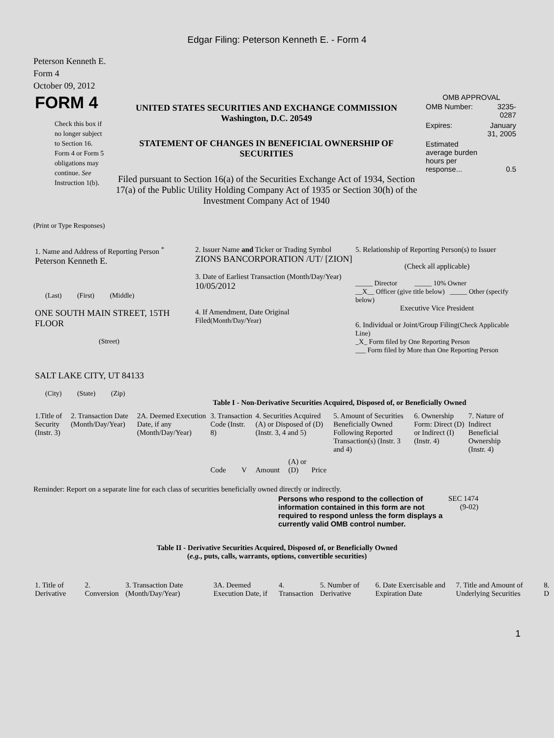Edgar Filing: Peterson Kenneth E. - Form 4
Peterson Kenneth E.
Form 4
October 09, 2012
| FORM 4 Check this box if no longer subject to Section 16. Form 4 or Form 5 obligations may continue. See Instruction 1(b). | UNITED STATES SECURITIES AND EXCHANGE COMMISSION Washington, D.C. 20549 STATEMENT OF CHANGES IN BENEFICIAL OWNERSHIP OF SECURITIES Filed pursuant to Section 16(a) of the Securities Exchange Act of 1934, Section 17(a) of the Public Utility Holding Company Act of 1935 or Section 30(h) of the Investment Company Act of 1940 | OMB APPROVAL / OMB Number: / 3235-0287 / / Expires: / January 31, 2005 / / Estimated average burden hours per response... / 0.5 / |
(Print or Type Responses)
| 1. Name and Address of Reporting Person <sup>*</sup> Peterson Kenneth E. (Last) (First) (Middle) ONE SOUTH MAIN STREET, 15TH FLOOR (Street) SALT LAKE CITY, UT 84133 (City) (State) (Zip) | 2. Issuer Name and Ticker or Trading Symbol ZIONS BANCORPORATION /UT/ [ZION] 3. Date of Earliest Transaction (Month/Day/Year) 10/05/2012 4. If Amendment, Date Original Filed (Month/Day/Year) | 5. Relationship of Reporting Person(s) to Issuer (Check all applicable) _____ Director _____ 10% Owner __X__ Officer (give title below) _____ Other (specify below) Executive Vice President 6. Individual or Joint/Group Filing (Check Applicable Line) _X_ Form filed by One Reporting Person ___ Form filed by More than One Reporting Person |
Table I - Non-Derivative Securities Acquired, Disposed of, or Beneficially Owned
| 1.Title of Security (Instr. 3) | 2. Transaction Date (Month/Day/Year) | 2A. Deemed Execution Date, if any (Month/Day/Year) | 3. Transaction Code (Instr. 8) | | 4. Securities Acquired (A) or Disposed of (D) (Instr. 3, 4 and 5) | | | 5. Amount of Securities Beneficially Owned Following Reported Transaction(s) (Instr. 3 and 4) | 6. Ownership Form: Direct (D) or Indirect (I) (Instr. 4) | 7. Nature of Indirect Beneficial Ownership (Instr. 4) |
| --- | --- | --- | --- | --- | --- | --- | --- | --- | --- | --- |
| | | | Code | V | Amount | (A) or (D) | Price | | | |
Reminder: Report on a separate line for each class of securities beneficially owned directly or indirectly.
| Persons who respond to the collection of information contained in this form are not required to respond unless the form displays a currently valid OMB control number. | SEC 1474 (9-02) |
Table II - Derivative Securities Acquired, Disposed of, or Beneficially Owned
(e.g., puts, calls, warrants, options, convertible securities)
| 1. Title of Derivative | 2. Conversion | 3. Transaction Date (Month/Day/Year) | 3A. Deemed Execution Date, if | 4. Transaction | 5. Number of Derivative | 6. Date Exercisable and Expiration Date | 7. Title and Amount of Underlying Securities | 8. D |
| --- | --- | --- | --- | --- | --- | --- | --- | --- |
1